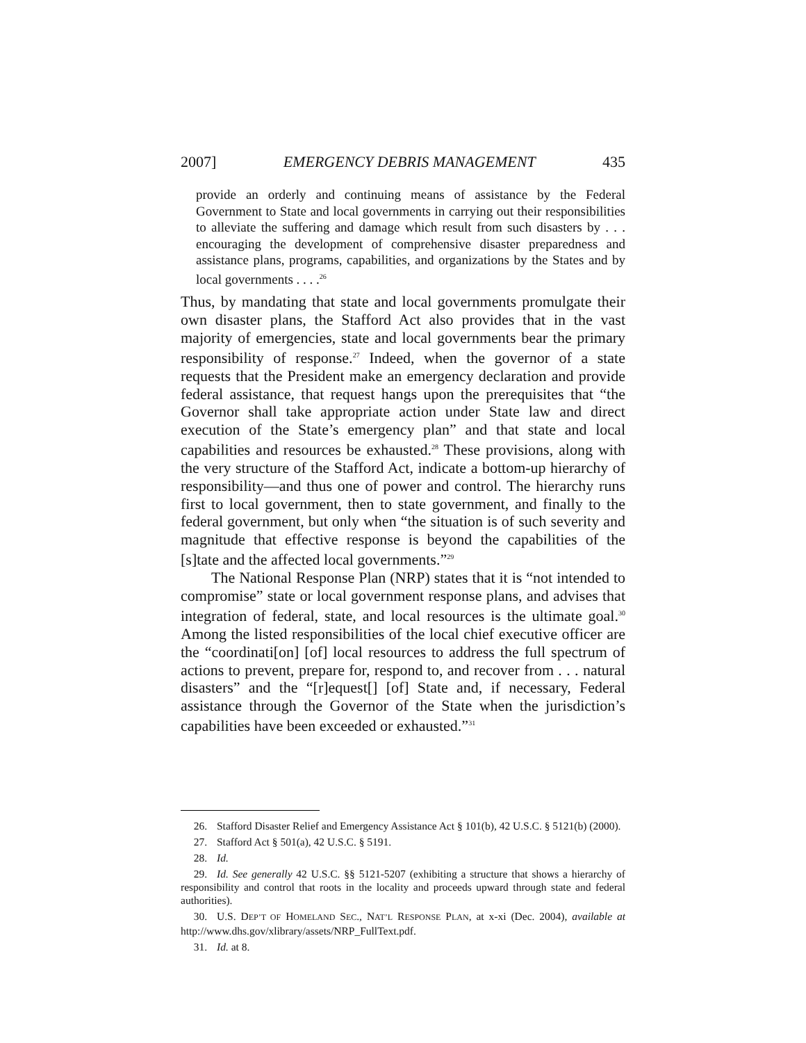2007] EMERGENCY DEBRIS MANAGEMENT 435
provide an orderly and continuing means of assistance by the Federal Government to State and local governments in carrying out their responsibilities to alleviate the suffering and damage which result from such disasters by . . . encouraging the development of comprehensive disaster preparedness and assistance plans, programs, capabilities, and organizations by the States and by local governments . . . .<sup>26</sup>
Thus, by mandating that state and local governments promulgate their own disaster plans, the Stafford Act also provides that in the vast majority of emergencies, state and local governments bear the primary responsibility of response.<sup>27</sup> Indeed, when the governor of a state requests that the President make an emergency declaration and provide federal assistance, that request hangs upon the prerequisites that “the Governor shall take appropriate action under State law and direct execution of the State’s emergency plan” and that state and local capabilities and resources be exhausted.<sup>28</sup> These provisions, along with the very structure of the Stafford Act, indicate a bottom-up hierarchy of responsibility—and thus one of power and control. The hierarchy runs first to local government, then to state government, and finally to the federal government, but only when “the situation is of such severity and magnitude that effective response is beyond the capabilities of the [s]tate and the affected local governments.”<sup>29</sup>
The National Response Plan (NRP) states that it is “not intended to compromise” state or local government response plans, and advises that integration of federal, state, and local resources is the ultimate goal.<sup>30</sup> Among the listed responsibilities of the local chief executive officer are the “coordinati[on] [of] local resources to address the full spectrum of actions to prevent, prepare for, respond to, and recover from . . . natural disasters” and the “[r]equest[] [of] State and, if necessary, Federal assistance through the Governor of the State when the jurisdiction’s capabilities have been exceeded or exhausted.”<sup>31</sup>
26. Stafford Disaster Relief and Emergency Assistance Act § 101(b), 42 U.S.C. § 5121(b) (2000).
27. Stafford Act § 501(a), 42 U.S.C. § 5191.
28. Id.
29. Id. See generally 42 U.S.C. §§ 5121-5207 (exhibiting a structure that shows a hierarchy of responsibility and control that roots in the locality and proceeds upward through state and federal authorities).
30. U.S. DEP’T OF HOMELAND SEC., NAT’L RESPONSE PLAN, at x-xi (Dec. 2004), available at http://www.dhs.gov/xlibrary/assets/NRP_FullText.pdf.
31. Id. at 8.